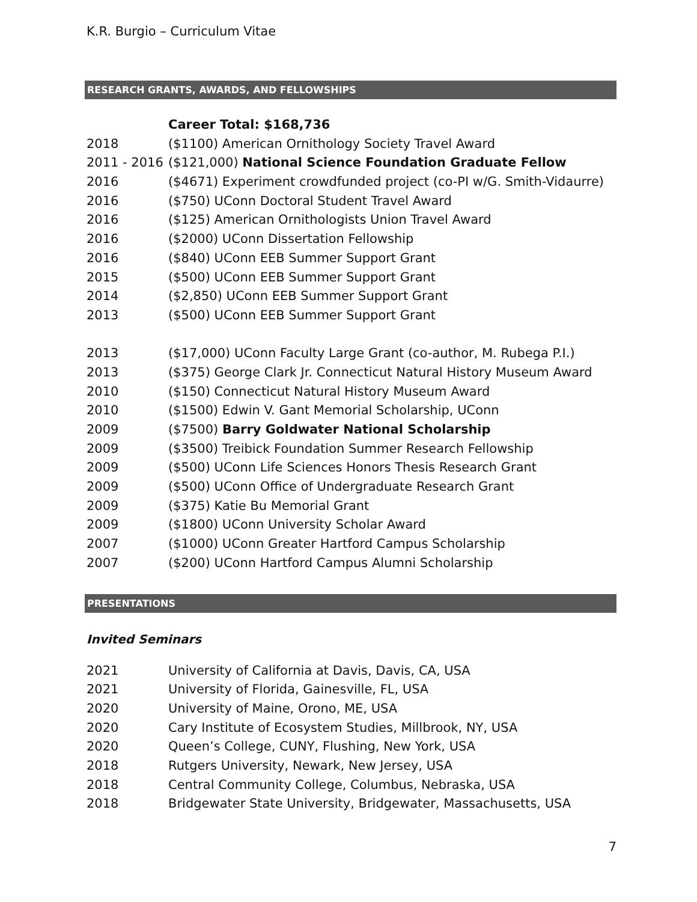K.R. Burgio – Curriculum Vitae
RESEARCH GRANTS, AWARDS, AND FELLOWSHIPS
| | Career Total: $168,736 |
| 2018 | ($1100) American Ornithology Society Travel Award |
| 2011 - 2016 | ($121,000) National Science Foundation Graduate Fellow |
| 2016 | ($4671) Experiment crowdfunded project (co-PI w/G. Smith-Vidaurre) |
| 2016 | ($750) UConn Doctoral Student Travel Award |
| 2016 | ($125) American Ornithologists Union Travel Award |
| 2016 | ($2000) UConn Dissertation Fellowship |
| 2016 | ($840) UConn EEB Summer Support Grant |
| 2015 | ($500) UConn EEB Summer Support Grant |
| 2014 | ($2,850) UConn EEB Summer Support Grant |
| 2013 | ($500) UConn EEB Summer Support Grant |
| 2013 | ($17,000) UConn Faculty Large Grant (co-author, M. Rubega P.I.) |
| 2013 | ($375) George Clark Jr. Connecticut Natural History Museum Award |
| 2010 | ($150) Connecticut Natural History Museum Award |
| 2010 | ($1500) Edwin V. Gant Memorial Scholarship, UConn |
| 2009 | ($7500) Barry Goldwater National Scholarship |
| 2009 | ($3500) Treibick Foundation Summer Research Fellowship |
| 2009 | ($500) UConn Life Sciences Honors Thesis Research Grant |
| 2009 | ($500) UConn Office of Undergraduate Research Grant |
| 2009 | ($375) Katie Bu Memorial Grant |
| 2009 | ($1800) UConn University Scholar Award |
| 2007 | ($1000) UConn Greater Hartford Campus Scholarship |
| 2007 | ($200) UConn Hartford Campus Alumni Scholarship |
PRESENTATIONS
Invited Seminars
| 2021 | University of California at Davis, Davis, CA, USA |
| 2021 | University of Florida, Gainesville, FL, USA |
| 2020 | University of Maine, Orono, ME, USA |
| 2020 | Cary Institute of Ecosystem Studies, Millbrook, NY, USA |
| 2020 | Queen’s College, CUNY, Flushing, New York, USA |
| 2018 | Rutgers University, Newark, New Jersey, USA |
| 2018 | Central Community College, Columbus, Nebraska, USA |
| 2018 | Bridgewater State University, Bridgewater, Massachusetts, USA |
7